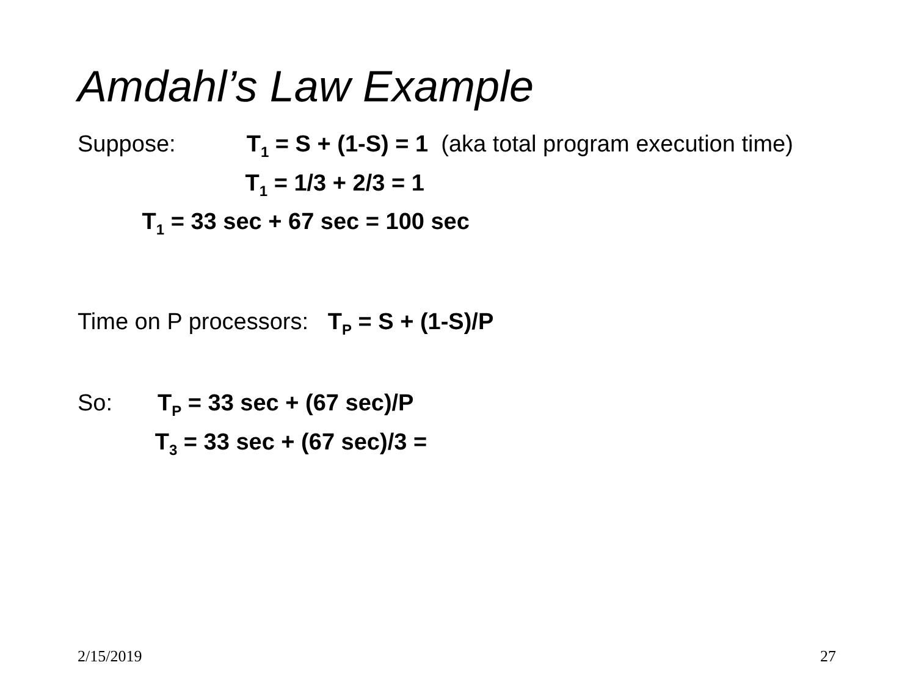Amdahl’s Law Example
Suppose: T<sub>1</sub> = S + (1-S) = 1 (aka total program execution time)
T<sub>1</sub> = 1/3 + 2/3 = 1
T<sub>1</sub> = 33 sec + 67 sec = 100 sec
Time on P processors: T<sub>P</sub> = S + (1-S)/P
So: T<sub>P</sub> = 33 sec + (67 sec)/P
T<sub>3</sub> = 33 sec + (67 sec)/3 =
2/15/2019 27